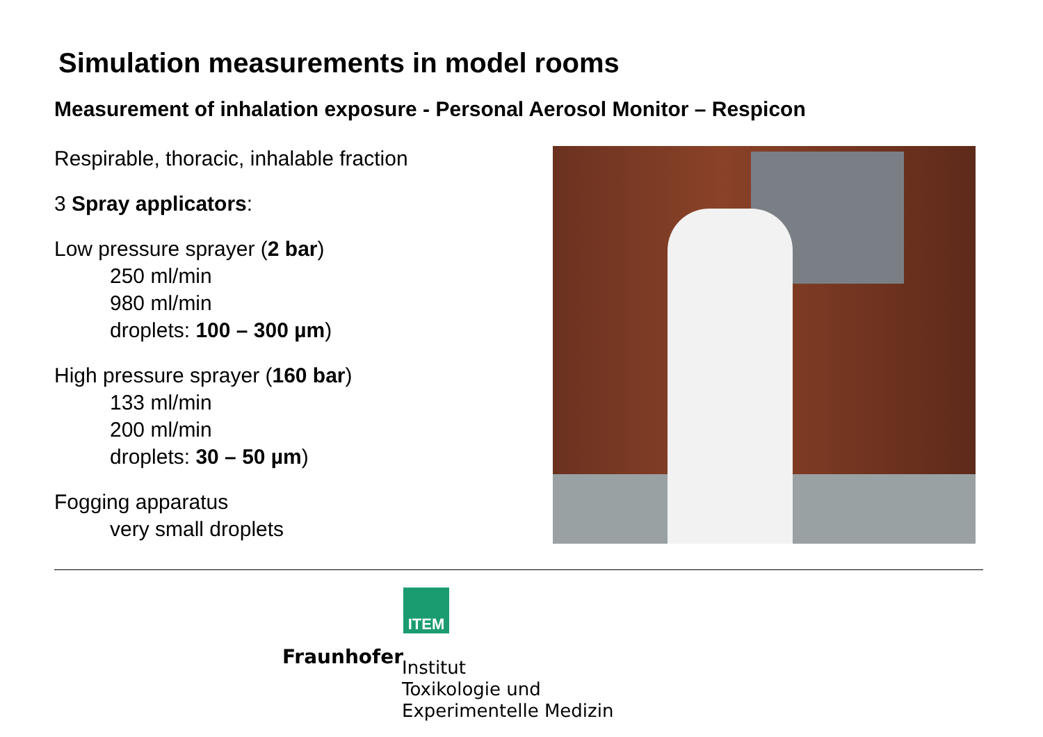Simulation measurements in model rooms
Measurement of inhalation exposure - Personal Aerosol Monitor – Respicon
Respirable, thoracic, inhalable fraction
3 Spray applicators:
Low pressure sprayer (2 bar)
250 ml/min
980 ml/min
droplets: 100 – 300 µm)
High pressure sprayer (160 bar)
133 ml/min
200 ml/min
droplets: 30 – 50 µm)
Fogging apparatus
very small droplets
ITEM
Fraunhofer
Institut
Toxikologie und
Experimentelle Medizin